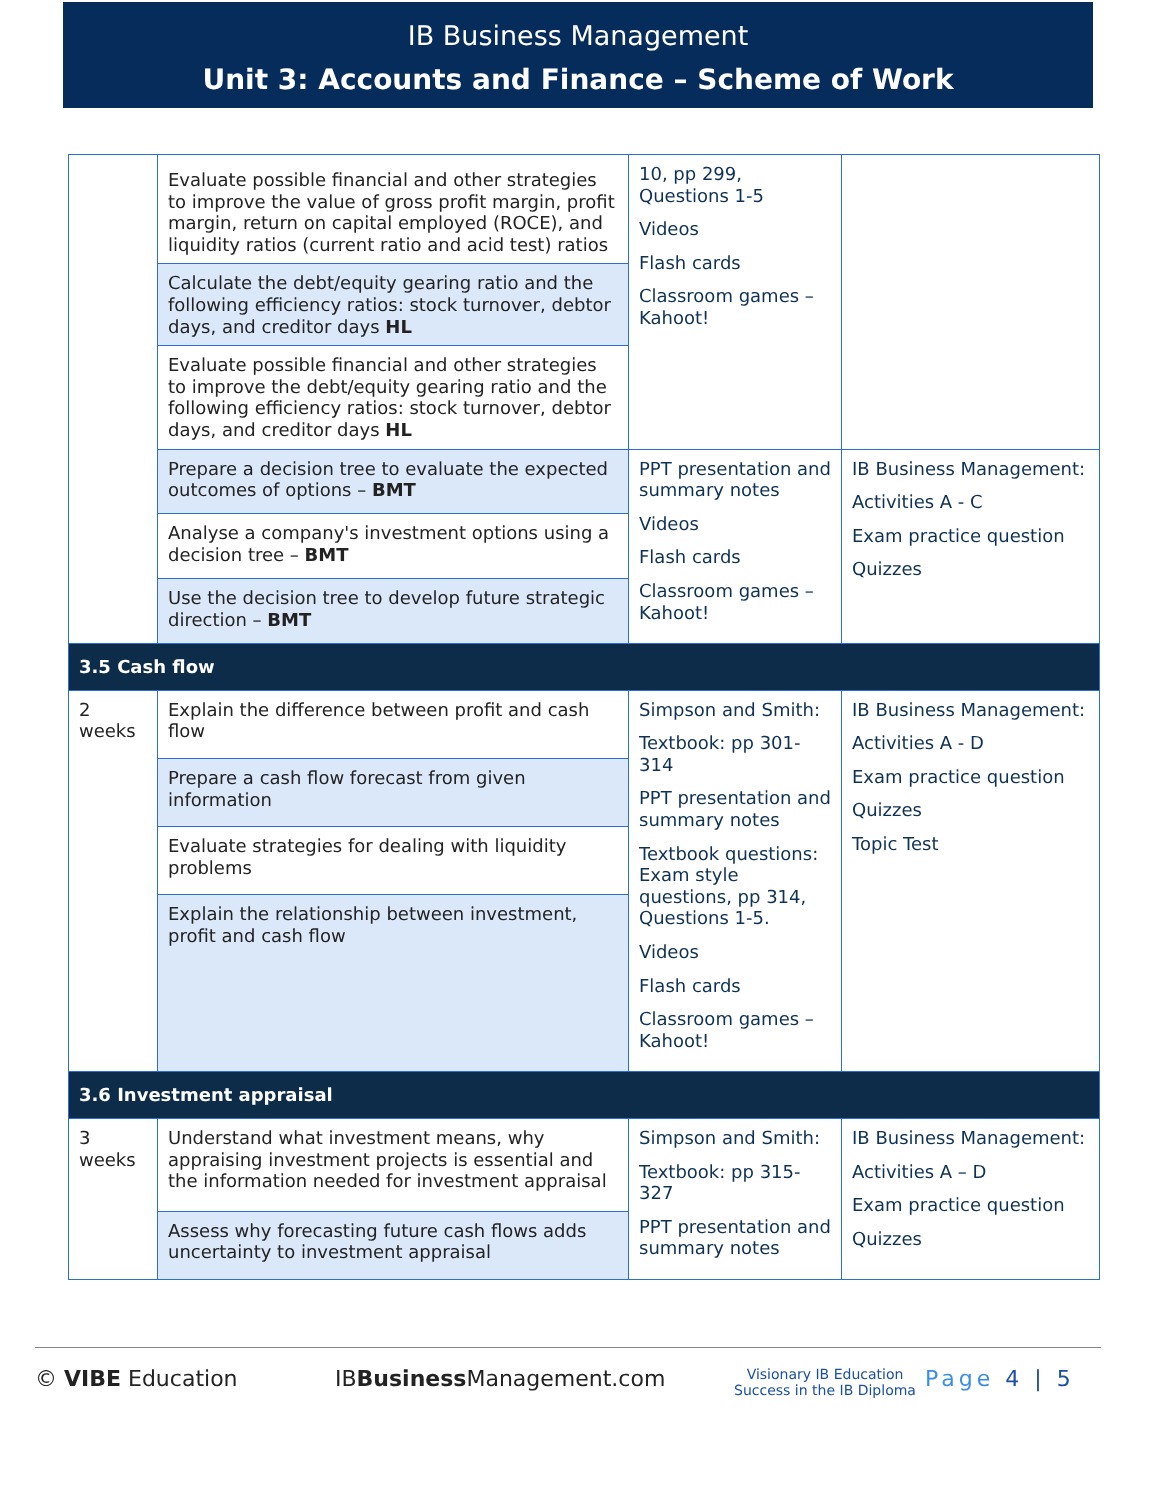IB Business Management
Unit 3: Accounts and Finance – Scheme of Work
| | Evaluate possible financial and other strategies to improve the value of gross profit margin, profit margin, return on capital employed (ROCE), and liquidity ratios (current ratio and acid test) ratios | 10, pp 299, Questions 1-5 Videos Flash cards Classroom games – Kahoot! | |
| | Calculate the debt/equity gearing ratio and the following efficiency ratios: stock turnover, debtor days, and creditor days HL | | |
| | Evaluate possible financial and other strategies to improve the debt/equity gearing ratio and the following efficiency ratios: stock turnover, debtor days, and creditor days HL | | |
| | Prepare a decision tree to evaluate the expected outcomes of options – BMT | PPT presentation and summary notes Videos Flash cards Classroom games – Kahoot! | IB Business Management: Activities A - C Exam practice question Quizzes |
| | Analyse a company's investment options using a decision tree – BMT | | |
| | Use the decision tree to develop future strategic direction – BMT | | |
| 3.5 Cash flow | | | |
| 2 weeks | Explain the difference between profit and cash flow | Simpson and Smith: Textbook: pp 301-314 PPT presentation and summary notes Textbook questions: Exam style questions, pp 314, Questions 1-5. Videos Flash cards Classroom games – Kahoot! | IB Business Management: Activities A - D Exam practice question Quizzes Topic Test |
| | Prepare a cash flow forecast from given information | | |
| | Evaluate strategies for dealing with liquidity problems | | |
| | Explain the relationship between investment, profit and cash flow | | |
| 3.6 Investment appraisal | | | |
| 3 weeks | Understand what investment means, why appraising investment projects is essential and the information needed for investment appraisal | Simpson and Smith: Textbook: pp 315-327 PPT presentation and summary notes | IB Business Management: Activities A – D Exam practice question Quizzes |
| | Assess why forecasting future cash flows adds uncertainty to investment appraisal | | |
© VIBE Education IBBusiness Management.com Visionary IB Education
Success in the IB Diploma Page 4 | 5